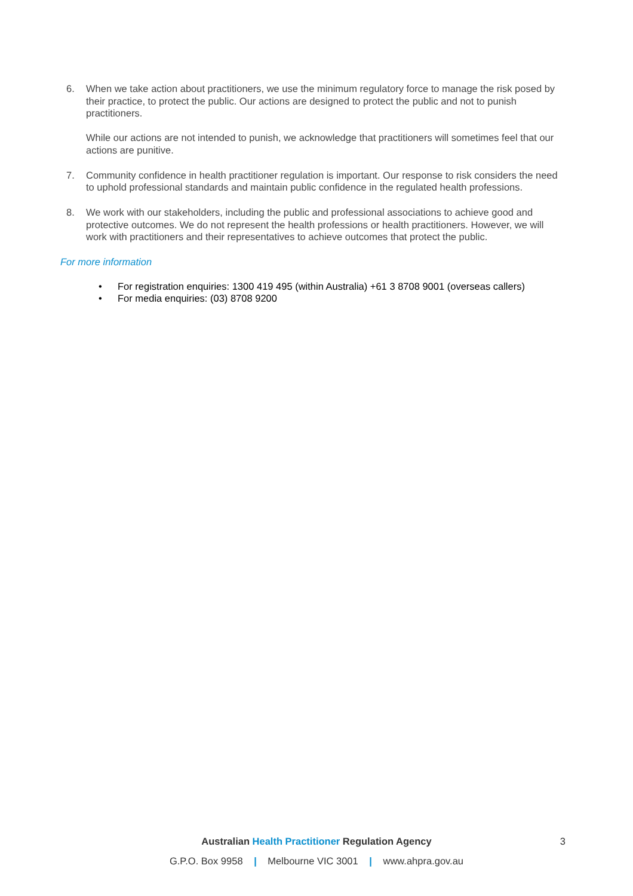6. When we take action about practitioners, we use the minimum regulatory force to manage the risk posed by their practice, to protect the public. Our actions are designed to protect the public and not to punish practitioners.
While our actions are not intended to punish, we acknowledge that practitioners will sometimes feel that our actions are punitive.
7. Community confidence in health practitioner regulation is important. Our response to risk considers the need to uphold professional standards and maintain public confidence in the regulated health professions.
8. We work with our stakeholders, including the public and professional associations to achieve good and protective outcomes. We do not represent the health professions or health practitioners. However, we will work with practitioners and their representatives to achieve outcomes that protect the public.
For more information
• For registration enquiries: 1300 419 495 (within Australia) +61 3 8708 9001 (overseas callers)
• For media enquiries: (03) 8708 9200
Australian Health Practitioner Regulation Agency
3
G.P.O. Box 9958 | Melbourne VIC 3001 | www.ahpra.gov.au